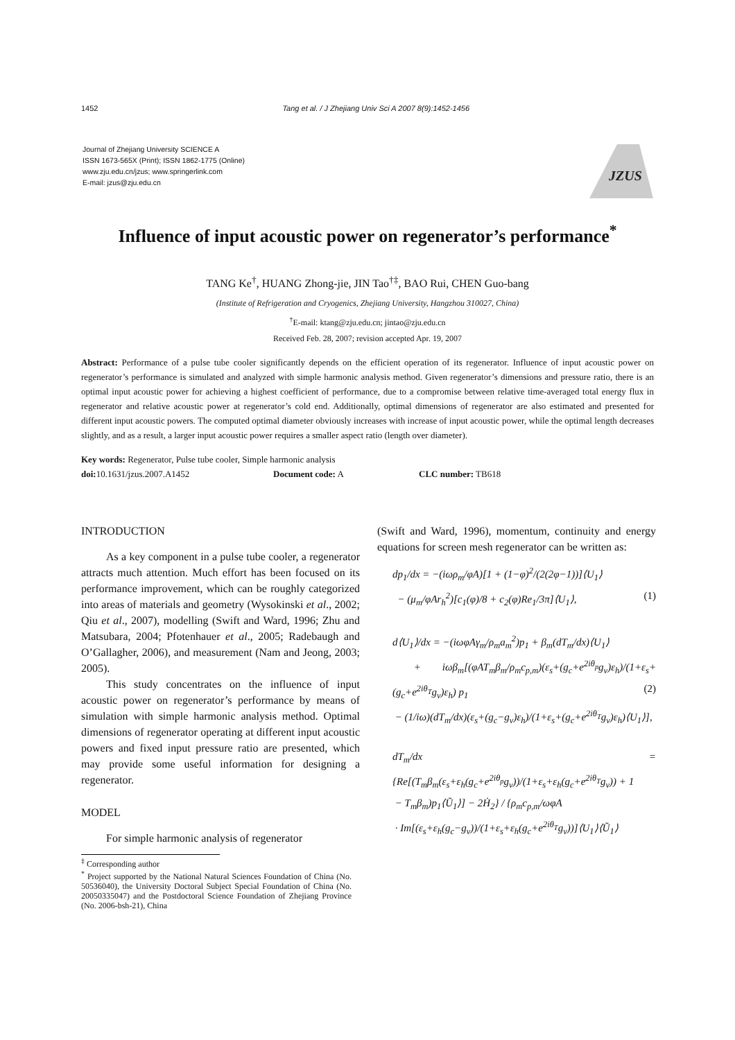1452 Tang et al. / J Zhejiang Univ Sci A 2007 8(9):1452-1456
Journal of Zhejiang University SCIENCE A
ISSN 1673-565X (Print); ISSN 1862-1775 (Online)
www.zju.edu.cn/jzus; www.springerlink.com
E-mail: jzus@zju.edu.cn
JZUS
Influence of input acoustic power on regenerator’s performance<sup>*</sup>
TANG Ke<sup>†</sup>, HUANG Zhong-jie, JIN Tao<sup>†‡</sup>, BAO Rui, CHEN Guo-bang
(Institute of Refrigeration and Cryogenics, Zhejiang University, Hangzhou 310027, China)
<sup>†</sup> E-mail: ktang@zju.edu.cn; jintao@zju.edu.cn
Received Feb. 28, 2007; revision accepted Apr. 19, 2007
Abstract: Performance of a pulse tube cooler significantly depends on the efficient operation of its regenerator. Influence of input acoustic power on regenerator’s performance is simulated and analyzed with simple harmonic analysis method. Given regenerator’s dimensions and pressure ratio, there is an optimal input acoustic power for achieving a highest coefficient of performance, due to a compromise between relative time-averaged total energy flux in regenerator and relative acoustic power at regenerator’s cold end. Additionally, optimal dimensions of regenerator are also estimated and presented for different input acoustic powers. The computed optimal diameter obviously increases with increase of input acoustic power, while the optimal length decreases slightly, and as a result, a larger input acoustic power requires a smaller aspect ratio (length over diameter).
Key words: Regenerator, Pulse tube cooler, Simple harmonic analysis
doi: 10.1631/jzus.2007.A1452 Document code: A CLC number: TB618
INTRODUCTION
As a key component in a pulse tube cooler, a regenerator attracts much attention. Much effort has been focused on its performance improvement, which can be roughly categorized into areas of materials and geometry (Wysokinski et al., 2002; Qiu et al., 2007), modelling (Swift and Ward, 1996; Zhu and Matsubara, 2004; Pfotenhauer et al., 2005; Radebaugh and O’Gallagher, 2006), and measurement (Nam and Jeong, 2003; 2005).
This study concentrates on the influence of input acoustic power on regenerator’s performance by means of simulation with simple harmonic analysis method. Optimal dimensions of regenerator operating at different input acoustic powers and fixed input pressure ratio are presented, which may provide some useful information for designing a regenerator.
MODEL
For simple harmonic analysis of regenerator
<sup>‡</sup> Corresponding author
<sup>*</sup> Project supported by the National Natural Sciences Foundation of China (No. 50536040), the University Doctoral Subject Special Foundation of China (No. 20050335047) and the Postdoctoral Science Foundation of Zhejiang Province (No. 2006-bsh-21), China
(Swift and Ward, 1996), momentum, continuity and energy equations for screen mesh regenerator can be written as:
dp<sub>1</sub>/dx = −(iωρ<sub>m</sub>/φA)[1 + (1−φ)<sup>2</sup>/(2(2φ−1))]⟨U<sub>1</sub>⟩
− (μ<sub>m</sub>/φAr<sub>h</sub><sup>2</sup>)[c<sub>1</sub>(φ)/8 + c<sub>2</sub>(φ)Re<sub>1</sub>/3π]⟨U<sub>1</sub>⟩, (1)
d⟨U<sub>1</sub>⟩/dx = −(iωφAγ<sub>m</sub>/ρ<sub>m</sub>a<sub>m</sub><sup>2</sup>)p<sub>1</sub> + β<sub>m</sub>(dT<sub>m</sub>/dx)⟨U<sub>1</sub>⟩
+ iωβ<sub>m</sub>[(φAT<sub>m</sub>β<sub>m</sub>/ρ<sub>m</sub>c<sub>p,m</sub>)(ε<sub>s</sub>+(g<sub>c</sub>+e<sup>2iθ<sub>p</sub></sup>g<sub>v</sub>)ε<sub>h</sub>)/(1+ε<sub>s</sub>+(g<sub>c</sub>+e<sup>2iθ<sub>T</sub></sup>g<sub>v</sub>)ε<sub>h</sub>) p<sub>1</sub> (2)
− (1/iω)(dT<sub>m</sub>/dx)(ε<sub>s</sub>+(g<sub>c</sub>−g<sub>v</sub>)ε<sub>h</sub>)/(1+ε<sub>s</sub>+(g<sub>c</sub>+e<sup>2iθ<sub>T</sub></sup>g<sub>v</sub>)ε<sub>h</sub>)⟨U<sub>1</sub>⟩],
dT<sub>m</sub>/dx = {Re[(T<sub>m</sub>β<sub>m</sub>(ε<sub>s</sub>+ε<sub>h</sub>(g<sub>c</sub>+e<sup>2iθ<sub>p</sub></sup>g<sub>v</sub>))/(1+ε<sub>s</sub>+ε<sub>h</sub>(g<sub>c</sub>+e<sup>2iθ<sub>T</sub></sup>g<sub>v</sub>)) + 1
− T<sub>m</sub>β<sub>m</sub>)p<sub>1</sub>⟨Ũ<sub>1</sub>⟩] − 2Ḣ<sub>2</sub>} / {ρ<sub>m</sub>c<sub>p,m</sub>/ωφA
· Im[(ε<sub>s</sub>+ε<sub>h</sub>(g<sub>c</sub>−g<sub>v</sub>))/(1+ε<sub>s</sub>+ε<sub>h</sub>(g<sub>c</sub>+e<sup>2iθ<sub>T</sub></sup>g<sub>v</sub>))]⟨U<sub>1</sub>⟩⟨Ũ<sub>1</sub>⟩